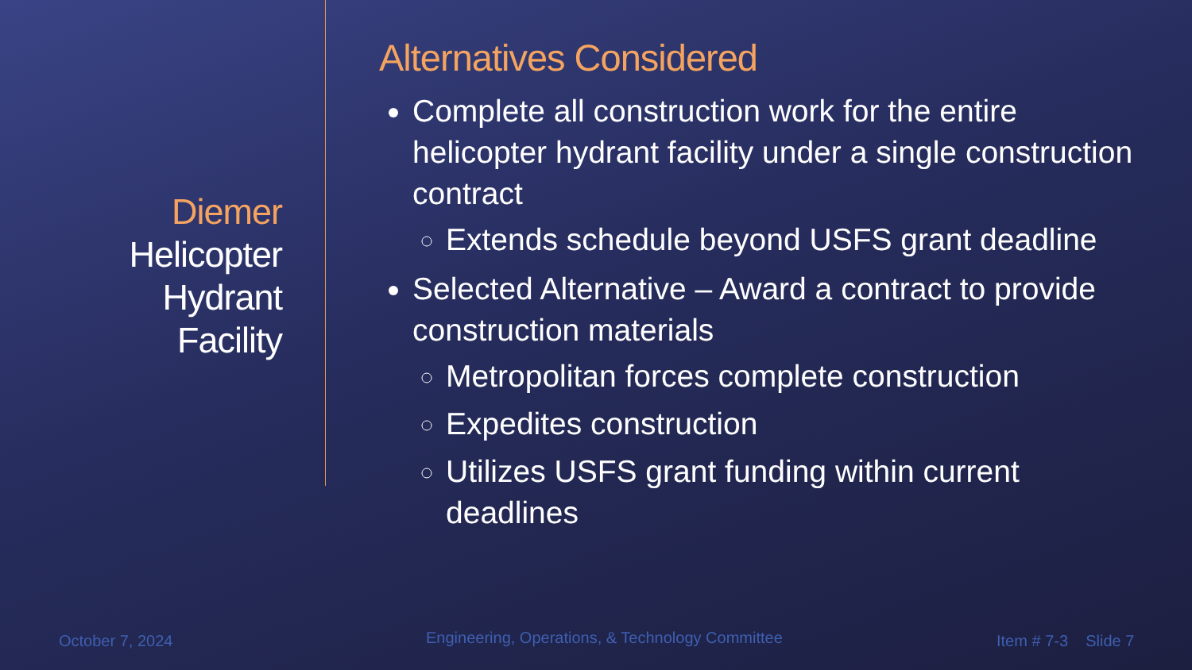Diemer
Helicopter
Hydrant
Facility
Alternatives Considered
Complete all construction work for the entire helicopter hydrant facility under a single construction contract
Extends schedule beyond USFS grant deadline
Selected Alternative – Award a contract to provide construction materials
Metropolitan forces complete construction
Expedites construction
Utilizes USFS grant funding within current deadlines
October 7, 2024
Engineering, Operations, & Technology Committee
Item # 7-3 Slide 7